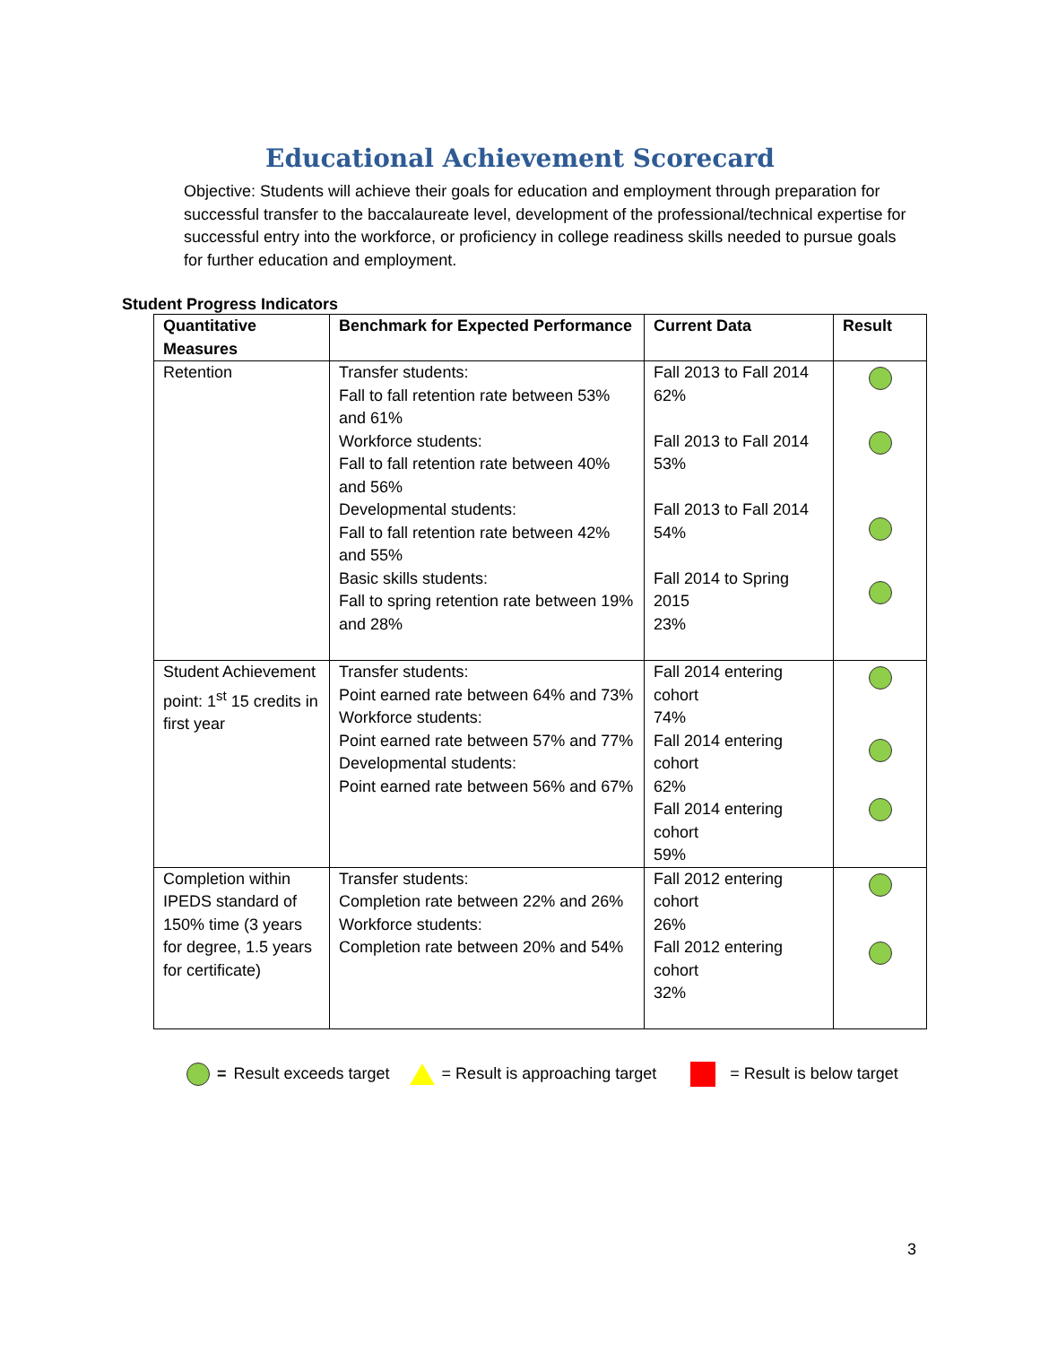Educational Achievement Scorecard
Objective: Students will achieve their goals for education and employment through preparation for successful transfer to the baccalaureate level, development of the professional/technical expertise for successful entry into the workforce, or proficiency in college readiness skills needed to pursue goals for further education and employment.
Student Progress Indicators
| Quantitative Measures | Benchmark for Expected Performance | Current Data | Result |
| --- | --- | --- | --- |
| Retention | Transfer students: Fall to fall retention rate between 53% and 61% Workforce students: Fall to fall retention rate between 40% and 56% Developmental students: Fall to fall retention rate between 42% and 55% Basic skills students: Fall to spring retention rate between 19% and 28% | Fall 2013 to Fall 2014 62% Fall 2013 to Fall 2014 53% Fall 2013 to Fall 2014 54% Fall 2014 to Spring 2015 23% | |
| Student Achievement point: 1<sup>st</sup> 15 credits in first year | Transfer students: Point earned rate between 64% and 73% Workforce students: Point earned rate between 57% and 77% Developmental students: Point earned rate between 56% and 67% | Fall 2014 entering cohort 74% Fall 2014 entering cohort 62% Fall 2014 entering cohort 59% | |
| Completion within IPEDS standard of 150% time (3 years for degree, 1.5 years for certificate) | Transfer students: Completion rate between 22% and 26% Workforce students: Completion rate between 20% and 54% | Fall 2012 entering cohort 26% Fall 2012 entering cohort 32% | |
= Result exceeds target = Result is approaching target = Result is below target
3